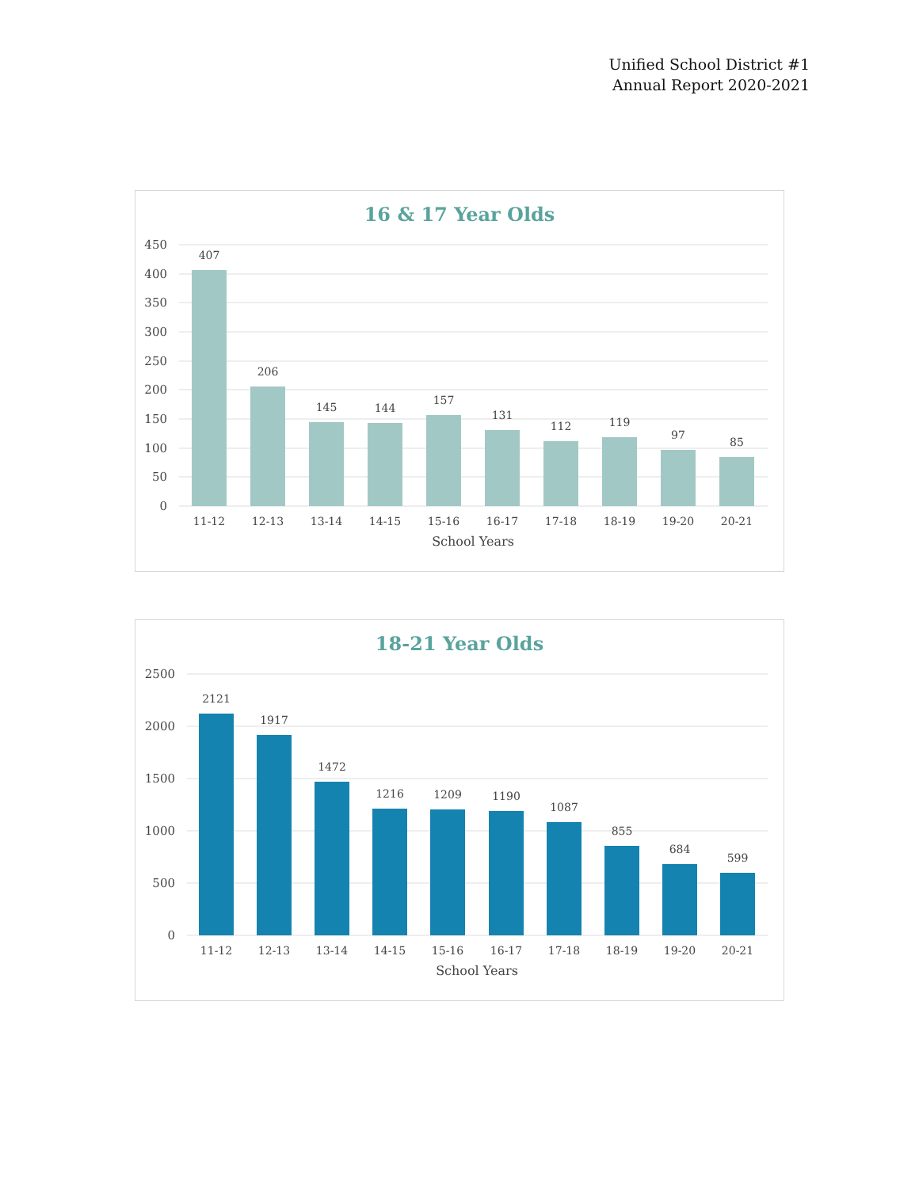Unified School District #1
Annual Report 2020-2021
16 & 17 Year Olds
450
400
350
300
250
200
150
100
50
0
407
206
145
144
157
131
112
119
97
85
11-12
12-13
13-14
14-15
15-16
16-17
17-18
18-19
19-20
20-21
School Years
18-21 Year Olds
2500
2000
1500
1000
500
0
2121
1917
1472
1216
1209
1190
1087
855
684
599
11-12
12-13
13-14
14-15
15-16
16-17
17-18
18-19
19-20
20-21
School Years